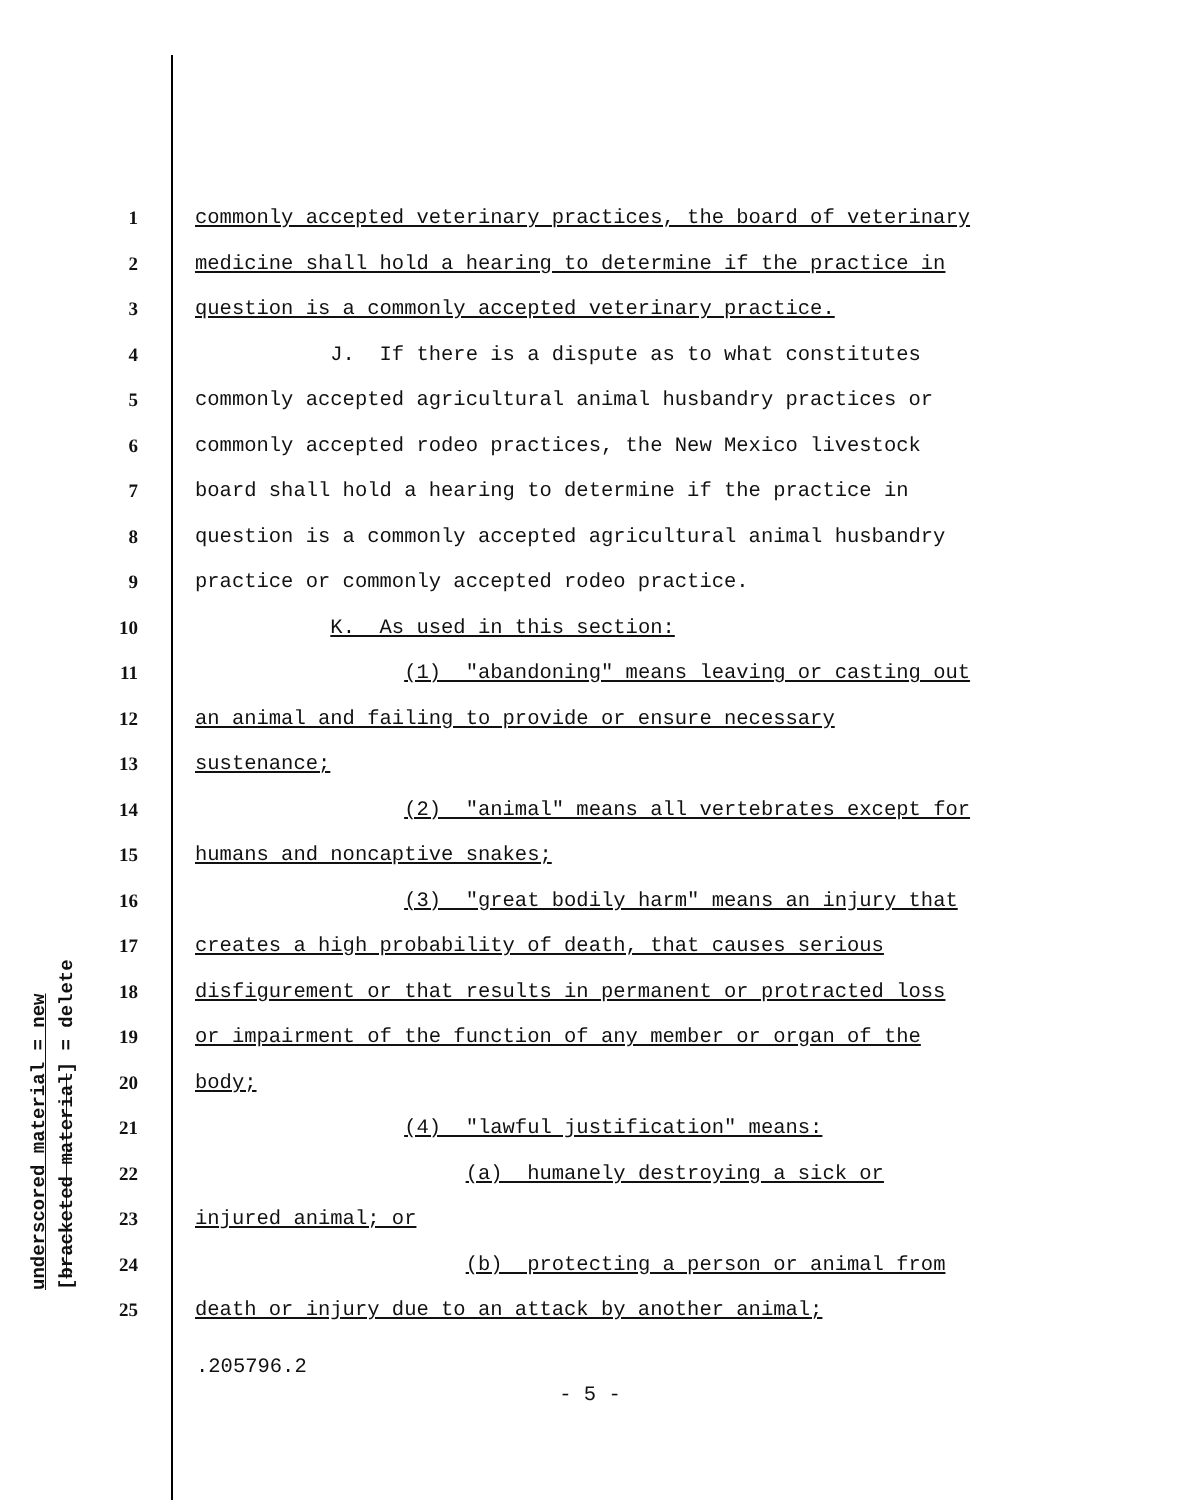underscored material = new [bracketed material] = delete
1 commonly accepted veterinary practices, the board of veterinary
2 medicine shall hold a hearing to determine if the practice in
3 question is a commonly accepted veterinary practice.
4 J. If there is a dispute as to what constitutes
5 commonly accepted agricultural animal husbandry practices or
6 commonly accepted rodeo practices, the New Mexico livestock
7 board shall hold a hearing to determine if the practice in
8 question is a commonly accepted agricultural animal husbandry
9 practice or commonly accepted rodeo practice.
10 K. As used in this section:
11 (1) "abandoning" means leaving or casting out
12 an animal and failing to provide or ensure necessary
13 sustenance;
14 (2) "animal" means all vertebrates except for
15 humans and noncaptive snakes;
16 (3) "great bodily harm" means an injury that
17 creates a high probability of death, that causes serious
18 disfigurement or that results in permanent or protracted loss
19 or impairment of the function of any member or organ of the
20 body;
21 (4) "lawful justification" means:
22 (a) humanely destroying a sick or
23 injured animal; or
24 (b) protecting a person or animal from
25 death or injury due to an attack by another animal;
.205796.2
- 5 -